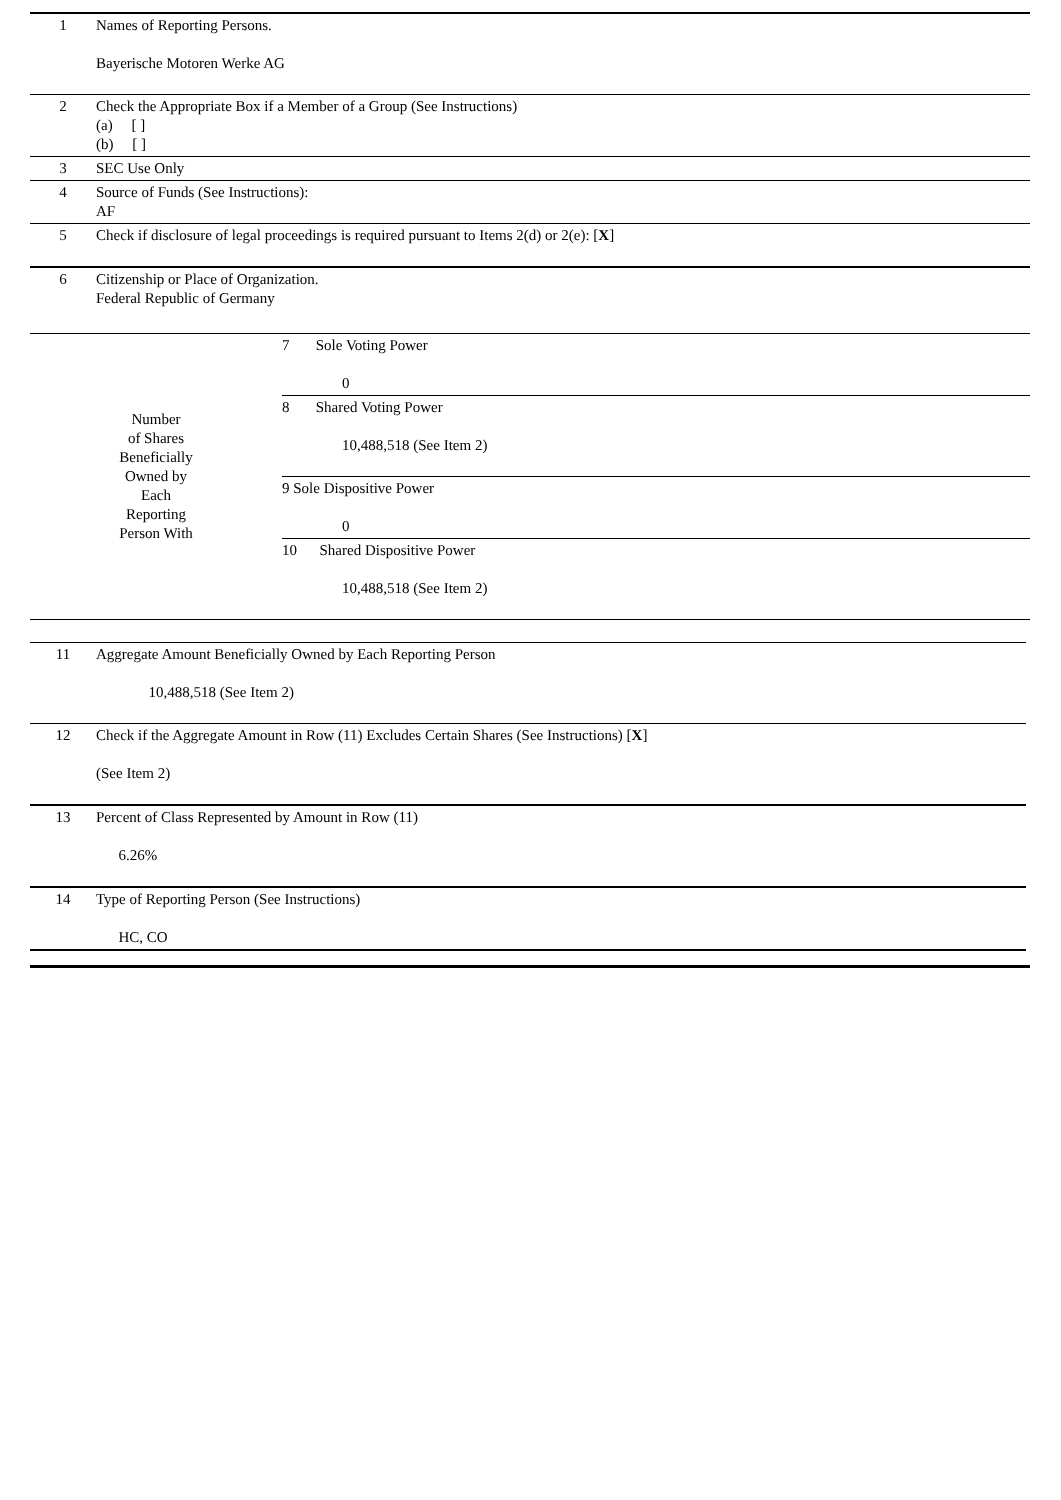| 1 | Names of Reporting Persons. Bayerische Motoren Werke AG |
| 2 | Check the Appropriate Box if a Member of a Group (See Instructions) (a) [ ] (b) [ ] |
| 3 | SEC Use Only |
| 4 | Source of Funds (See Instructions): AF |
| 5 | Check if disclosure of legal proceedings is required pursuant to Items 2(d) or 2(e): [ X ] |
| 6 | Citizenship or Place of Organization. Federal Republic of Germany |
| Number of Shares Beneficially Owned by Each Reporting Person With | 7 Sole Voting Power 0 |
| | 8 Shared Voting Power 10,488,518 (See Item 2) |
| | 9 Sole Dispositive Power 0 |
| | 10 Shared Dispositive Power 10,488,518 (See Item 2) |
| 11 | Aggregate Amount Beneficially Owned by Each Reporting Person 10,488,518 (See Item 2) |
| 12 | Check if the Aggregate Amount in Row (11) Excludes Certain Shares (See Instructions) [ X ] (See Item 2) |
| 13 | Percent of Class Represented by Amount in Row (11) 6.26% |
| 14 | Type of Reporting Person (See Instructions) HC, CO |